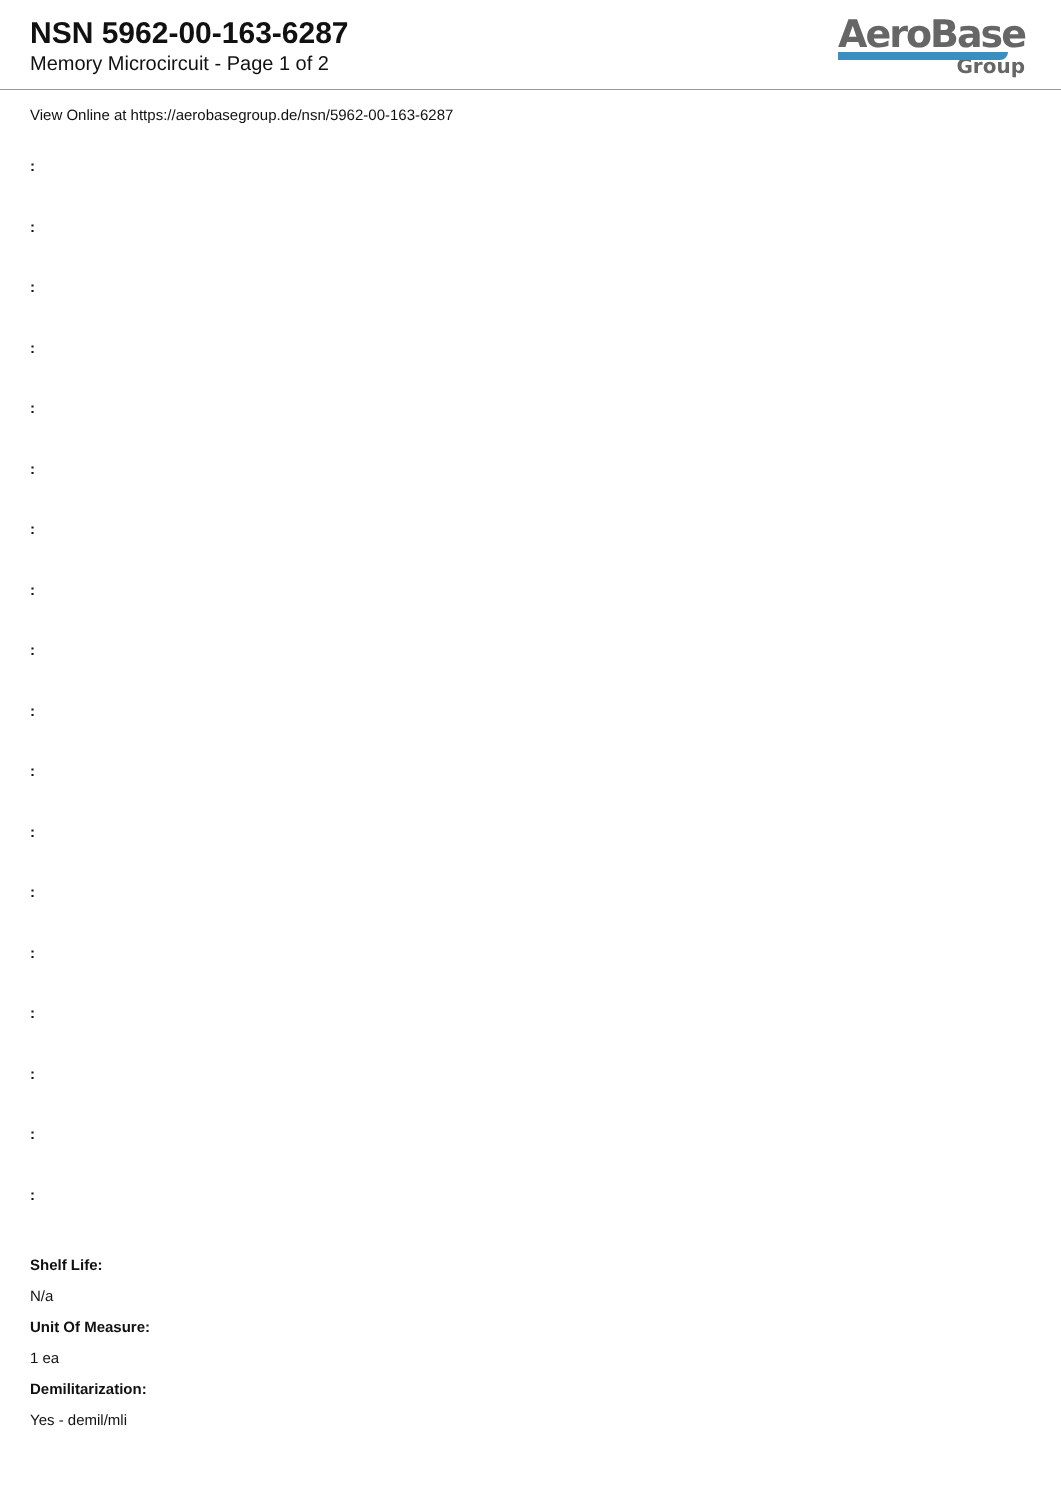NSN 5962-00-163-6287
Memory Microcircuit - Page 1 of 2
AeroBase
Group
View Online at https://aerobasegroup.de/nsn/5962-00-163-6287
:
:
:
:
:
:
:
:
:
:
:
:
:
:
:
:
:
:
Shelf Life:
N/a
Unit Of Measure:
1 ea
Demilitarization:
Yes - demil/mli